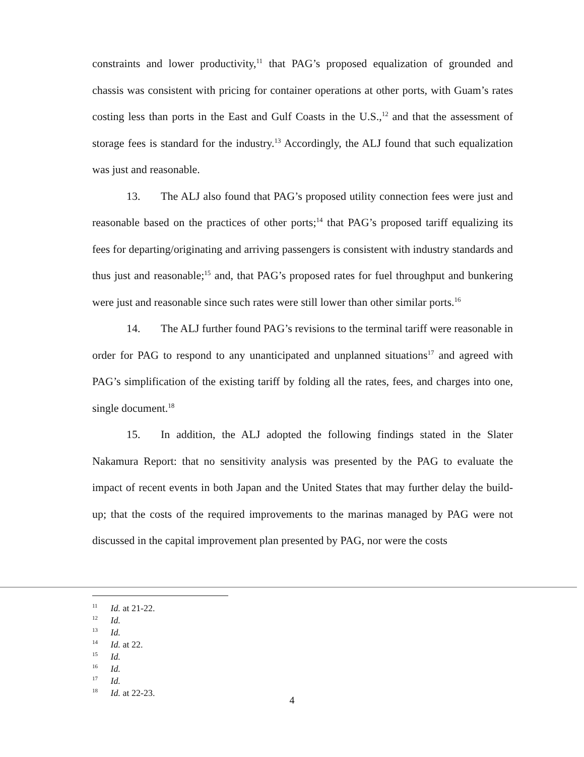constraints and lower productivity,<sup>11</sup> that PAG’s proposed equalization of grounded and chassis was consistent with pricing for container operations at other ports, with Guam’s rates costing less than ports in the East and Gulf Coasts in the U.S.,<sup>12</sup> and that the assessment of storage fees is standard for the industry.<sup>13</sup> Accordingly, the ALJ found that such equalization was just and reasonable.
13. The ALJ also found that PAG’s proposed utility connection fees were just and reasonable based on the practices of other ports;<sup>14</sup> that PAG’s proposed tariff equalizing its fees for departing/originating and arriving passengers is consistent with industry standards and thus just and reasonable;<sup>15</sup> and, that PAG’s proposed rates for fuel throughput and bunkering were just and reasonable since such rates were still lower than other similar ports.<sup>16</sup>
14. The ALJ further found PAG’s revisions to the terminal tariff were reasonable in order for PAG to respond to any unanticipated and unplanned situations<sup>17</sup> and agreed with PAG’s simplification of the existing tariff by folding all the rates, fees, and charges into one, single document.<sup>18</sup>
15. In addition, the ALJ adopted the following findings stated in the Slater Nakamura Report: that no sensitivity analysis was presented by the PAG to evaluate the impact of recent events in both Japan and the United States that may further delay the build-up; that the costs of the required improvements to the marinas managed by PAG were not discussed in the capital improvement plan presented by PAG, nor were the costs
<sup>11</sup> Id. at 21-22.
<sup>12</sup> Id.
<sup>13</sup> Id.
<sup>14</sup> Id. at 22.
<sup>15</sup> Id.
<sup>16</sup> Id.
<sup>17</sup> Id.
<sup>18</sup> Id. at 22-23.
4